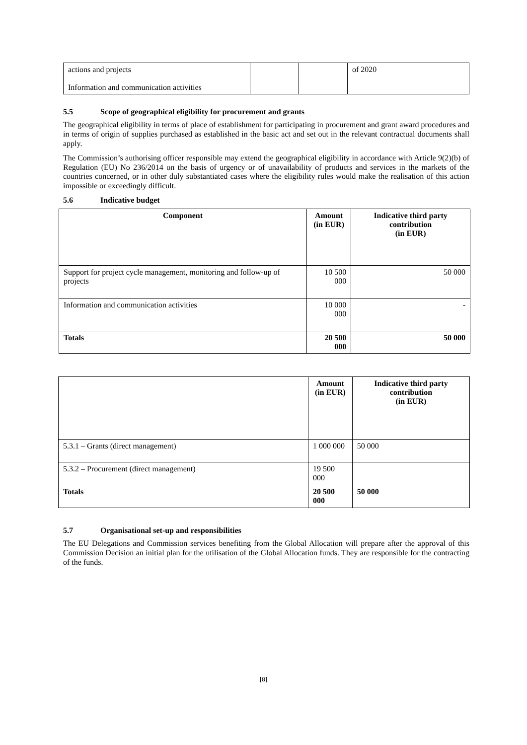| actions and projects Information and communication activities | | | of 2020 |
5.5 Scope of geographical eligibility for procurement and grants
The geographical eligibility in terms of place of establishment for participating in procurement and grant award procedures and in terms of origin of supplies purchased as established in the basic act and set out in the relevant contractual documents shall apply.
The Commission’s authorising officer responsible may extend the geographical eligibility in accordance with Article 9(2)(b) of Regulation (EU) No 236/2014 on the basis of urgency or of unavailability of products and services in the markets of the countries concerned, or in other duly substantiated cases where the eligibility rules would make the realisation of this action impossible or exceedingly difficult.
5.6 Indicative budget
| Component | Amount (in EUR) | Indicative third party contribution (in EUR) |
| --- | --- | --- |
| Support for project cycle management, monitoring and follow-up of projects | 10 500 000 | 50 000 |
| Information and communication activities | 10 000 000 | - |
| Totals | 20 500 000 | 50 000 |
| | Amount (in EUR) | Indicative third party contribution (in EUR) |
| --- | --- | --- |
| 5.3.1 – Grants (direct management) | 1 000 000 | 50 000 |
| 5.3.2 – Procurement (direct management) | 19 500 000 | |
| Totals | 20 500 000 | 50 000 |
5.7 Organisational set-up and responsibilities
The EU Delegations and Commission services benefiting from the Global Allocation will prepare after the approval of this Commission Decision an initial plan for the utilisation of the Global Allocation funds. They are responsible for the contracting of the funds.
[8]